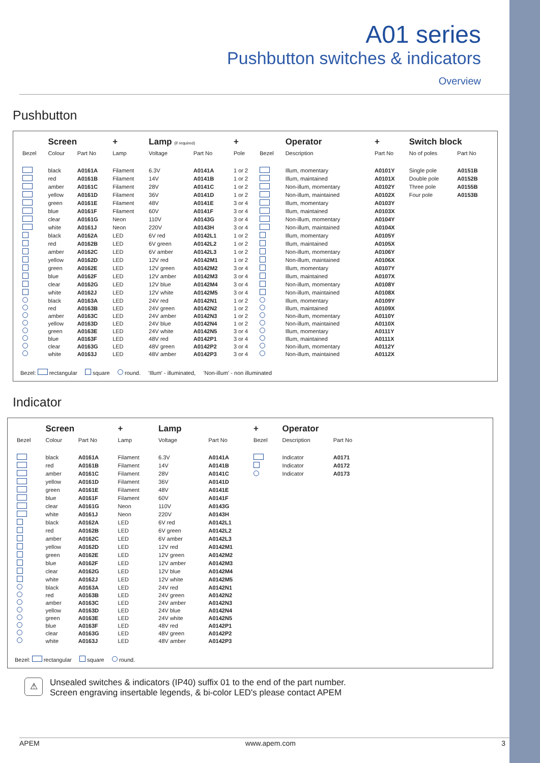A01 series
Pushbutton switches & indicators
Overview
Pushbutton
| | Screen | | + | Lamp (if required) | | + | | Operator | | + | Switch block | |
| --- | --- | --- | --- | --- | --- | --- | --- | --- | --- | --- | --- | --- |
| Bezel | Colour | Part No | Lamp | Voltage | Part No | Pole | Bezel | Description | | Part No | No of poles | Part No |
| | black | A0161A | Filament | 6.3V | A0141A | 1 or 2 | | Illum, momentary | | A0101Y | Single pole | A0151B |
| | red | A0161B | Filament | 14V | A0141B | 1 or 2 | | Illum, maintained | | A0101X | Double pole | A0152B |
| | amber | A0161C | Filament | 28V | A0141C | 1 or 2 | | Non-illum, momentary | | A0102Y | Three pole | A0155B |
| | yellow | A0161D | Filament | 36V | A0141D | 1 or 2 | | Non-illum, maintained | | A0102X | Four pole | A0153B |
| | green | A0161E | Filament | 48V | A0141E | 3 or 4 | | Illum, momentary | | A0103Y | | |
| | blue | A0161F | Filament | 60V | A0141F | 3 or 4 | | Illum, maintained | | A0103X | | |
| | clear | A0161G | Neon | 110V | A0143G | 3 or 4 | | Non-illum, momentary | | A0104Y | | |
| | white | A0161J | Neon | 220V | A0143H | 3 or 4 | | Non-illum, maintained | | A0104X | | |
| | black | A0162A | LED | 6V red | A0142L1 | 1 or 2 | | Illum, momentary | | A0105Y | | |
| | red | A0162B | LED | 6V green | A0142L2 | 1 or 2 | | Illum, maintained | | A0105X | | |
| | amber | A0162C | LED | 6V amber | A0142L3 | 1 or 2 | | Non-illum, momentary | | A0106Y | | |
| | yellow | A0162D | LED | 12V red | A0142M1 | 1 or 2 | | Non-illum, maintained | | A0106X | | |
| | green | A0162E | LED | 12V green | A0142M2 | 3 or 4 | | Illum, momentary | | A0107Y | | |
| | blue | A0162F | LED | 12V amber | A0142M3 | 3 or 4 | | Illum, maintained | | A0107X | | |
| | clear | A0162G | LED | 12V blue | A0142M4 | 3 or 4 | | Non-illum, momentary | | A0108Y | | |
| | white | A0162J | LED | 12V white | A0142M5 | 3 or 4 | | Non-illum, maintained | | A0108X | | |
| | black | A0163A | LED | 24V red | A0142N1 | 1 or 2 | | Illum, momentary | | A0109Y | | |
| | red | A0163B | LED | 24V green | A0142N2 | 1 or 2 | | Illum, maintained | | A0109X | | |
| | amber | A0163C | LED | 24V amber | A0142N3 | 1 or 2 | | Non-illum, momentary | | A0110Y | | |
| | yellow | A0163D | LED | 24V blue | A0142N4 | 1 or 2 | | Non-illum, maintained | | A0110X | | |
| | green | A0163E | LED | 24V white | A0142N5 | 3 or 4 | | Illum, momentary | | A0111Y | | |
| | blue | A0163F | LED | 48V red | A0142P1 | 3 or 4 | | Illum, maintained | | A0111X | | |
| | clear | A0163G | LED | 48V green | A0142P2 | 3 or 4 | | Non-illum, momentary | | A0112Y | | |
| | white | A0163J | LED | 48V amber | A0142P3 | 3 or 4 | | Non-illum, maintained | | A0112X | | |
Bezel: rectangular square round. 'Illum' - illuminated, 'Non-illum' - non illuminated
Indicator
| | Screen | | + | Lamp | | + | Operator | |
| --- | --- | --- | --- | --- | --- | --- | --- | --- |
| Bezel | Colour | Part No | Lamp | Voltage | Part No | Bezel | Description | Part No |
| | black | A0161A | Filament | 6.3V | A0141A | | Indicator | A0171 |
| | red | A0161B | Filament | 14V | A0141B | | Indicator | A0172 |
| | amber | A0161C | Filament | 28V | A0141C | | Indicator | A0173 |
| | yellow | A0161D | Filament | 36V | A0141D | | | |
| | green | A0161E | Filament | 48V | A0141E | | | |
| | blue | A0161F | Filament | 60V | A0141F | | | |
| | clear | A0161G | Neon | 110V | A0143G | | | |
| | white | A0161J | Neon | 220V | A0143H | | | |
| | black | A0162A | LED | 6V red | A0142L1 | | | |
| | red | A0162B | LED | 6V green | A0142L2 | | | |
| | amber | A0162C | LED | 6V amber | A0142L3 | | | |
| | yellow | A0162D | LED | 12V red | A0142M1 | | | |
| | green | A0162E | LED | 12V green | A0142M2 | | | |
| | blue | A0162F | LED | 12V amber | A0142M3 | | | |
| | clear | A0162G | LED | 12V blue | A0142M4 | | | |
| | white | A0162J | LED | 12V white | A0142M5 | | | |
| | black | A0163A | LED | 24V red | A0142N1 | | | |
| | red | A0163B | LED | 24V green | A0142N2 | | | |
| | amber | A0163C | LED | 24V amber | A0142N3 | | | |
| | yellow | A0163D | LED | 24V blue | A0142N4 | | | |
| | green | A0163E | LED | 24V white | A0142N5 | | | |
| | blue | A0163F | LED | 48V red | A0142P1 | | | |
| | clear | A0163G | LED | 48V green | A0142P2 | | | |
| | white | A0163J | LED | 48V amber | A0142P3 | | | |
Bezel: rectangular square round.
⚠
Unsealed switches & indicators (IP40) suffix 01 to the end of the part number.
Screen engraving insertable legends, & bi-color LED's please contact APEM
APEM www.apem.com 3